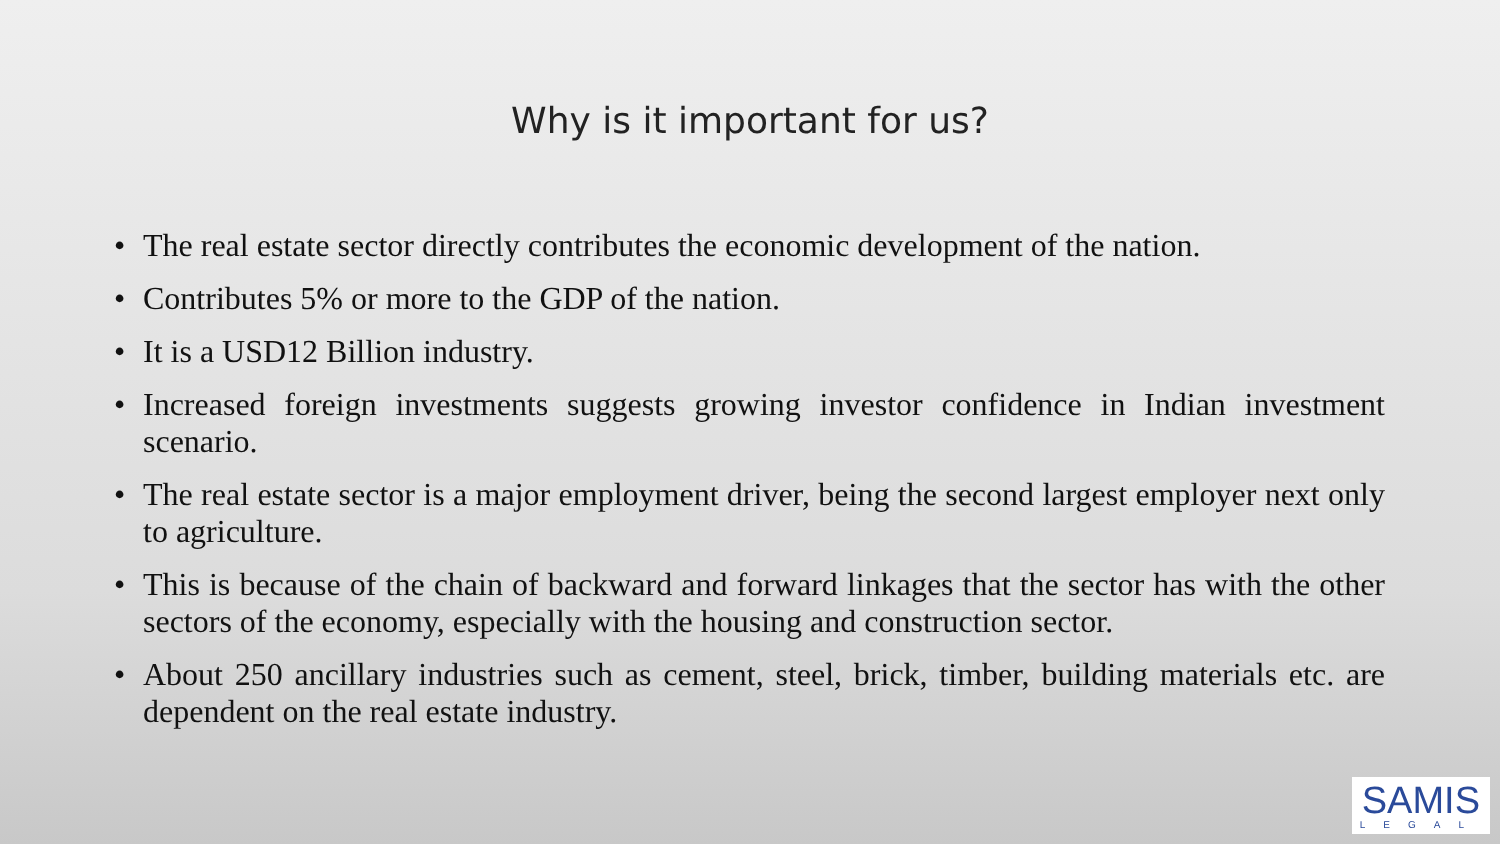Why is it important for us?
• The real estate sector directly contributes the economic development of the nation.
• Contributes 5% or more to the GDP of the nation.
• It is a USD12 Billion industry.
• Increased foreign investments suggests growing investor confidence in Indian investment scenario.
• The real estate sector is a major employment driver, being the second largest employer next only to agriculture.
• This is because of the chain of backward and forward linkages that the sector has with the other sectors of the economy, especially with the housing and construction sector.
• About 250 ancillary industries such as cement, steel, brick, timber, building materials etc. are dependent on the real estate industry.
SAMIS
LEGAL